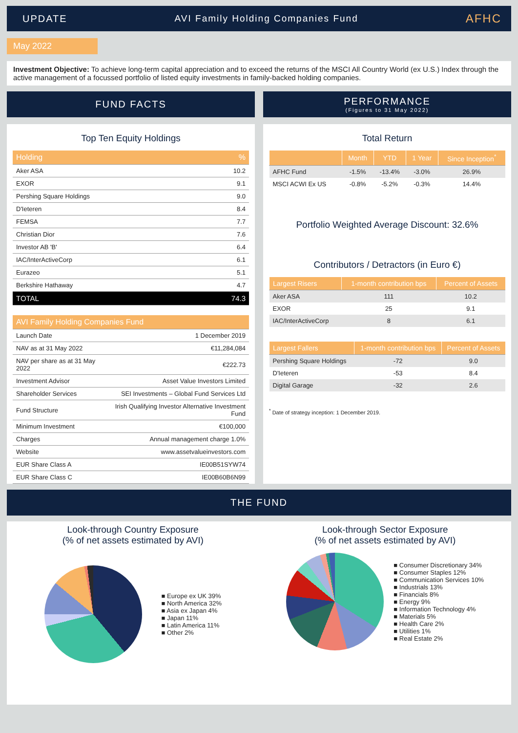UPDATE AVI Family Holding Companies Fund AFHC
May 2022
Investment Objective: To achieve long-term capital appreciation and to exceed the returns of the MSCI All Country World (ex U.S.) Index through the active management of a focussed portfolio of listed equity investments in family-backed holding companies.
FUND FACTS
Top Ten Equity Holdings
| Holding | % |
| --- | --- |
| Aker ASA | 10.2 |
| EXOR | 9.1 |
| Pershing Square Holdings | 9.0 |
| D'Ieteren | 8.4 |
| FEMSA | 7.7 |
| Christian Dior | 7.6 |
| Investor AB 'B' | 6.4 |
| IAC/InterActiveCorp | 6.1 |
| Eurazeo | 5.1 |
| Berkshire Hathaway | 4.7 |
| TOTAL | 74.3 |
| AVI Family Holding Companies Fund | |
| --- | --- |
| Launch Date | 1 December 2019 |
| NAV as at 31 May 2022 | €11,284,084 |
| NAV per share as at 31 May 2022 | €222.73 |
| Investment Advisor | Asset Value Investors Limited |
| Shareholder Services | SEI Investments – Global Fund Services Ltd |
| Fund Structure | Irish Qualifying Investor Alternative Investment Fund |
| Minimum Investment | €100,000 |
| Charges | Annual management charge 1.0% |
| Website | www.assetvalueinvestors.com |
| EUR Share Class A | IE00B51SYW74 |
| EUR Share Class C | IE00B60B6N99 |
PERFORMANCE
(Figures to 31 May 2022)
Total Return
| | Month | YTD | 1 Year | Since Inception<sup>*</sup> |
| --- | --- | --- | --- | --- |
| AFHC Fund | -1.5% | -13.4% | -3.0% | 26.9% |
| MSCI ACWI Ex US | -0.8% | -5.2% | -0.3% | 14.4% |
Portfolio Weighted Average Discount: 32.6%
Contributors / Detractors (in Euro €)
| Largest Risers | 1-month contribution bps | Percent of Assets |
| --- | --- | --- |
| Aker ASA | 111 | 10.2 |
| EXOR | 25 | 9.1 |
| IAC/InterActiveCorp | 8 | 6.1 |
| Largest Fallers | 1-month contribution bps | Percent of Assets |
| --- | --- | --- |
| Pershing Square Holdings | -72 | 9.0 |
| D'Ieteren | -53 | 8.4 |
| Digital Garage | -32 | 2.6 |
<sup>*</sup> Date of strategy inception: 1 December 2019.
THE FUND
Look-through Country Exposure
(% of net assets estimated by AVI)
■ Europe ex UK 39%
■ North America 32%
■ Asia ex Japan 4%
■ Japan 11%
■ Latin America 11%
■ Other 2%
Look-through Sector Exposure
(% of net assets estimated by AVI)
■ Consumer Discretionary 34%
■ Consumer Staples 12%
■ Communication Services 10%
■ Industrials 13%
■ Financials 8%
■ Energy 9%
■ Information Technology 4%
■ Materials 5%
■ Health Care 2%
■ Utilities 1%
■ Real Estate 2%